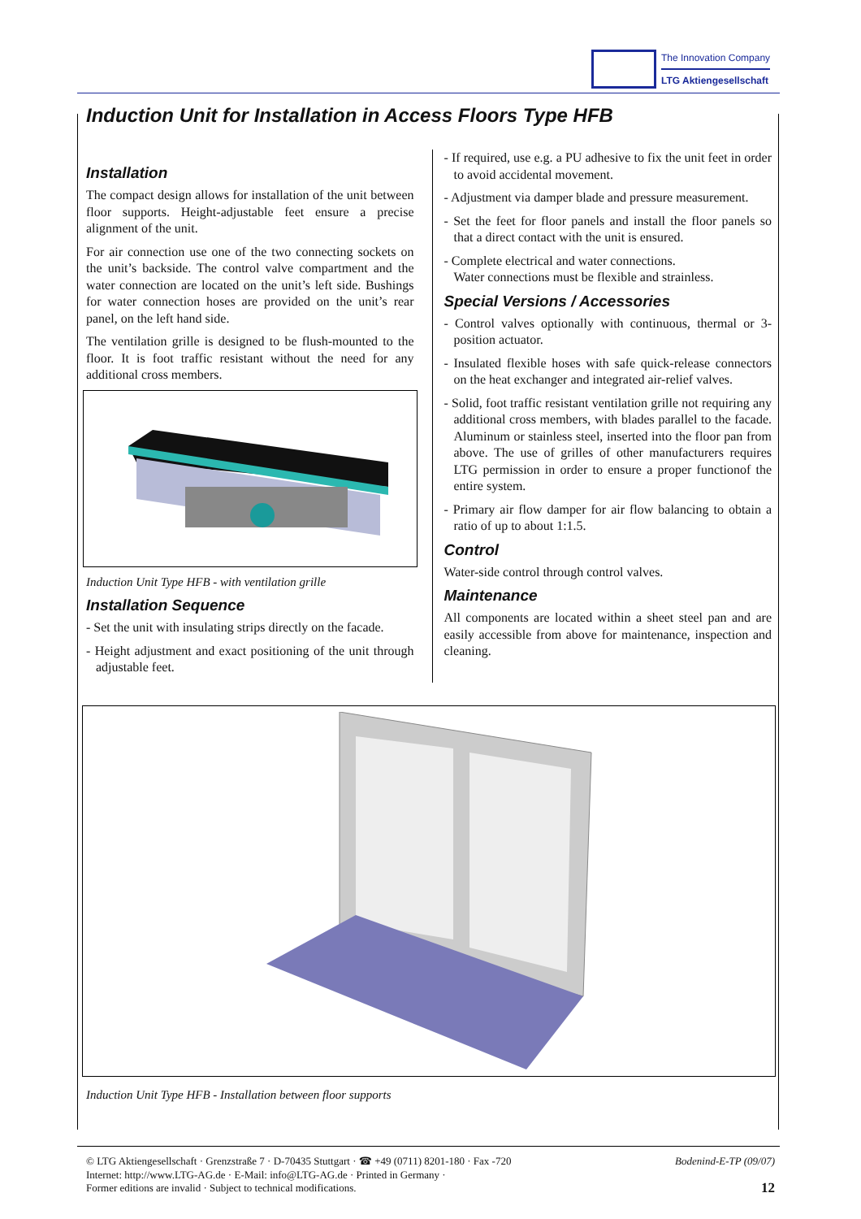The Innovation Company
LTG Aktiengesellschaft
Induction Unit for Installation in Access Floors Type HFB
Installation
The compact design allows for installation of the unit between floor supports. Height-adjustable feet ensure a precise alignment of the unit.
For air connection use one of the two connecting sockets on the unit’s backside. The control valve compartment and the water connection are located on the unit’s left side. Bushings for water connection hoses are provided on the unit’s rear panel, on the left hand side.
The ventilation grille is designed to be flush-mounted to the floor. It is foot traffic resistant without the need for any additional cross members.
Induction Unit Type HFB - with ventilation grille
Installation Sequence
- Set the unit with insulating strips directly on the facade.
- Height adjustment and exact positioning of the unit through adjustable feet.
- If required, use e.g. a PU adhesive to fix the unit feet in order to avoid accidental movement.
- Adjustment via damper blade and pressure measurement.
- Set the feet for floor panels and install the floor panels so that a direct contact with the unit is ensured.
- Complete electrical and water connections.
Water connections must be flexible and strainless.
Special Versions / Accessories
- Control valves optionally with continuous, thermal or 3-position actuator.
- Insulated flexible hoses with safe quick-release connectors on the heat exchanger and integrated air-relief valves.
- Solid, foot traffic resistant ventilation grille not requiring any additional cross members, with blades parallel to the facade. Aluminum or stainless steel, inserted into the floor pan from above. The use of grilles of other manufacturers requires LTG permission in order to ensure a proper functionof the entire system.
- Primary air flow damper for air flow balancing to obtain a ratio of up to about 1:1.5.
Control
Water-side control through control valves.
Maintenance
All components are located within a sheet steel pan and are easily accessible from above for maintenance, inspection and cleaning.
Induction Unit Type HFB - Installation between floor supports
© LTG Aktiengesellschaft · Grenzstraße 7 · D-70435 Stuttgart · ☎ +49 (0711) 8201-180 · Fax -720
Internet: http://www.LTG-AG.de · E-Mail: info@LTG-AG.de · Printed in Germany ·
Former editions are invalid · Subject to technical modifications.
Bodenind-E-TP (09/07)
12